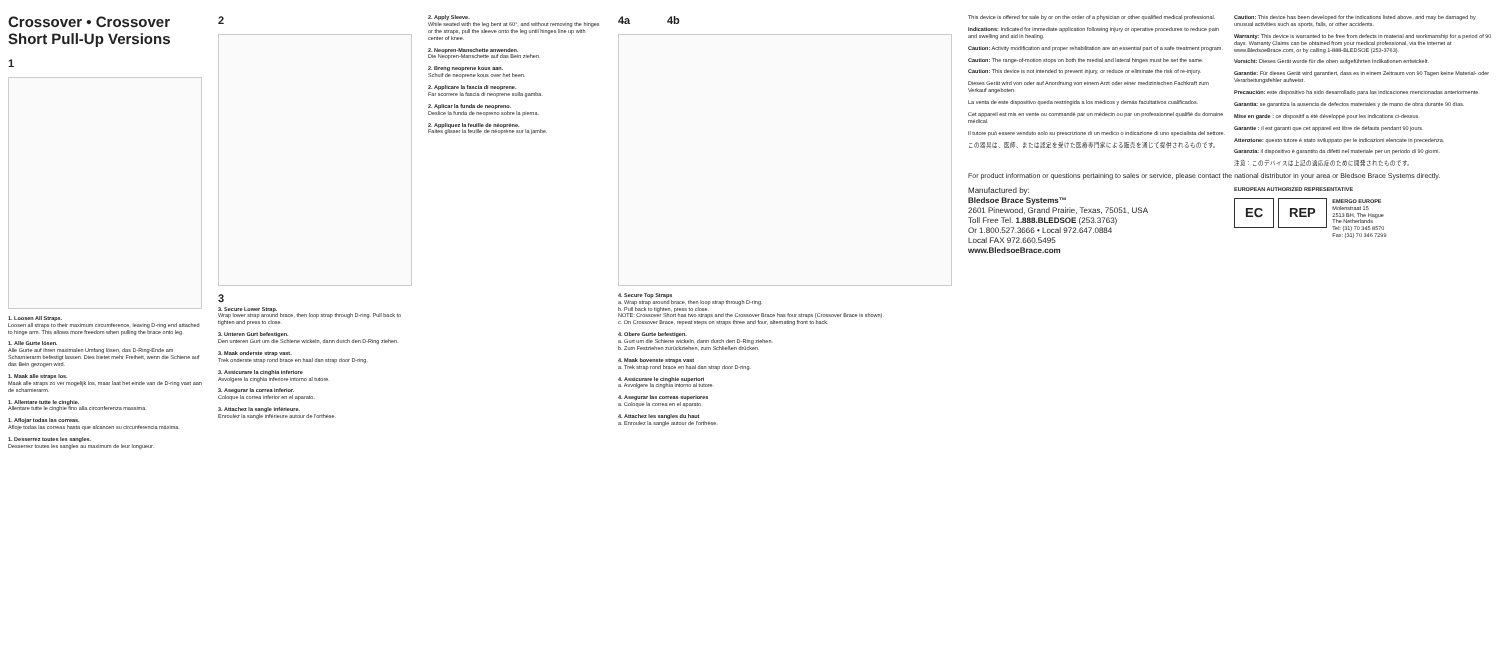Crossover • Crossover Short Pull-Up Versions
1
1. Loosen All Straps.
Loosen all straps to their maximum circumference, leaving D-ring end attached to hinge arm. This allows more freedom when pulling the brace onto leg.
1. Alle Gurte lösen.
Alle Gurte auf ihren maximalen Umfang lösen, das D-Ring-Ende am Scharnierarm befestigt lassen. Dies bietet mehr Freiheit, wenn die Schiene auf das Bein gezogen wird.
1. Maak alle straps los.
Maak alle straps zo ver mogelijk los, maar laat het einde van de D-ring vast aan de scharnierarm.
1. Allentare tutte le cinghie.
Allentare tutte le cinghie fino alla circonferenza massima.
1. Aflojar todas las correas.
Afloje todas las correas hasta que alcancen su circunferencia máxima.
1. Desserrez toutes les sangles.
Desserrez toutes les sangles au maximum de leur longueur.
2
3
3. Secure Lower Strap.
Wrap lower strap around brace, then loop strap through D-ring. Pull back to tighten and press to close.
3. Unteren Gurt befestigen.
Den unteren Gurt um die Schiene wickeln, dann durch den D-Ring ziehen.
3. Maak onderste strap vast.
Trek onderste strap rond brace en haal dan strap door D-ring.
3. Assicurare la cinghia inferiore
Avvolgere la cinghia inferiore intorno al tutore.
3. Asegurar la correa inferior.
Coloque la correa inferior en el aparato.
3. Attachez la sangle inférieure.
Enroulez la sangle inférieure autour de l'orthèse.
2. Apply Sleeve.
While seated with the leg bent at 60°, and without removing the hinges or the straps, pull the sleeve onto the leg until hinges line up with center of knee.
2. Neopren-Manschette anwenden.
Die Neopren-Manschette auf das Bein ziehen.
2. Breng neoprene kous aan.
Schuif de neoprene kous over het been.
2. Applicare la fascia di neoprene.
Far scorrere la fascia di neoprene sulla gamba.
2. Aplicar la funda de neopreno.
Deslice la funda de neopreno sobre la pierna.
2. Appliquez la feuille de néoprène.
Faites glisser la feuille de néoprène sur la jambe.
4a 4b
4. Secure Top Straps
a. Wrap strap around brace, then loop strap through D-ring.
b. Pull back to tighten, press to close.
NOTE: Crossover Short has two straps and the Crossover Brace has four straps (Crossover Brace is shown).
c. On Crossover Brace, repeat steps on straps three and four, alternating front to back.
4. Obere Gurte befestigen.
a. Gurt um die Schiene wickeln, dann durch den D-Ring ziehen.
b. Zum Festziehen zurückziehen, zum Schließen drücken.
4. Maak bovenste straps vast
a. Trek strap rond brace en haal dan strap door D-ring.
4. Assicurare le cinghie superiori
a. Avvolgere la cinghia intorno al tutore.
4. Asegurar las correas superiores
a. Coloque la correa en el aparato.
4. Attachez les sangles du haut
a. Enroulez la sangle autour de l'orthèse.
This device is offered for sale by or on the order of a physician or other qualified medical professional.
Indications: Indicated for immediate application following injury or operative procedures to reduce pain and swelling and aid in healing.
Caution: Activity modification and proper rehabilitation are an essential part of a safe treatment program.
Caution: The range-of-motion stops on both the medial and lateral hinges must be set the same.
Caution: This device is not intended to prevent injury, or reduce or eliminate the risk of re-injury.
Dieses Gerät wird von oder auf Anordnung von einem Arzt oder einer medizinischen Fachkraft zum Verkauf angeboten.
La venta de este dispositivo queda restringida a los médicos y demás facultativos cualificados.
Cet appareil est mis en vente ou commandé par un médecin ou par un professionnel qualifié du domaine médical.
Il tutore può essere venduto solo su prescrizione di un medico o indicazione di uno specialista del settore.
この器具は、医師、または認定を受けた医療専門家による販売を通じて提供されるものです。
Caution: This device has been developed for the indications listed above, and may be damaged by unusual activities such as sports, falls, or other accidents.
Warranty: This device is warranted to be free from defects in material and workmanship for a period of 90 days. Warranty Claims can be obtained from your medical professional, via the internet at www.BledsoeBrace.com, or by calling 1-888-BLEDSOE (253-3763).
Vorsicht: Dieses Gerät wurde für die oben aufgeführten Indikationen entwickelt.
Garantie: Für dieses Gerät wird garantiert, dass es in einem Zeitraum von 90 Tagen keine Material- oder Verarbeitungsfehler aufweist.
Precaución: este dispositivo ha sido desarrollado para las indicaciones mencionadas anteriormente.
Garantía: se garantiza la ausencia de defectos materiales y de mano de obra durante 90 días.
Mise en garde : ce dispositif a été développé pour les indications ci-dessus.
Garantie : il est garanti que cet appareil est libre de défauts pendant 90 jours.
Attenzione: questo tutore è stato sviluppato per le indicazioni elencate in precedenza.
Garanzia: il dispositivo è garantito da difetti nel materiale per un periodo di 90 giorni.
注意：このデバイスは上記の適応症のために開発されたものです。
For product information or questions pertaining to sales or service, please contact the national distributor in your area or Bledsoe Brace Systems directly.
Manufactured by:
Bledsoe Brace Systems™
2601 Pinewood, Grand Prairie, Texas, 75051, USA
Toll Free Tel. 1.888.BLEDSOE (253.3763)
Or 1.800.527.3666 • Local 972.647.0884
Local FAX 972.660.5495
www.BledsoeBrace.com
EUROPEAN AUTHORIZED REPRESENTATIVE
EC REP EMERGO EUROPE
Molenstraat 15
2513 BH, The Hague
The Netherlands
Tel: (31) 70 345 8570
Fax: (31) 70 346 7299